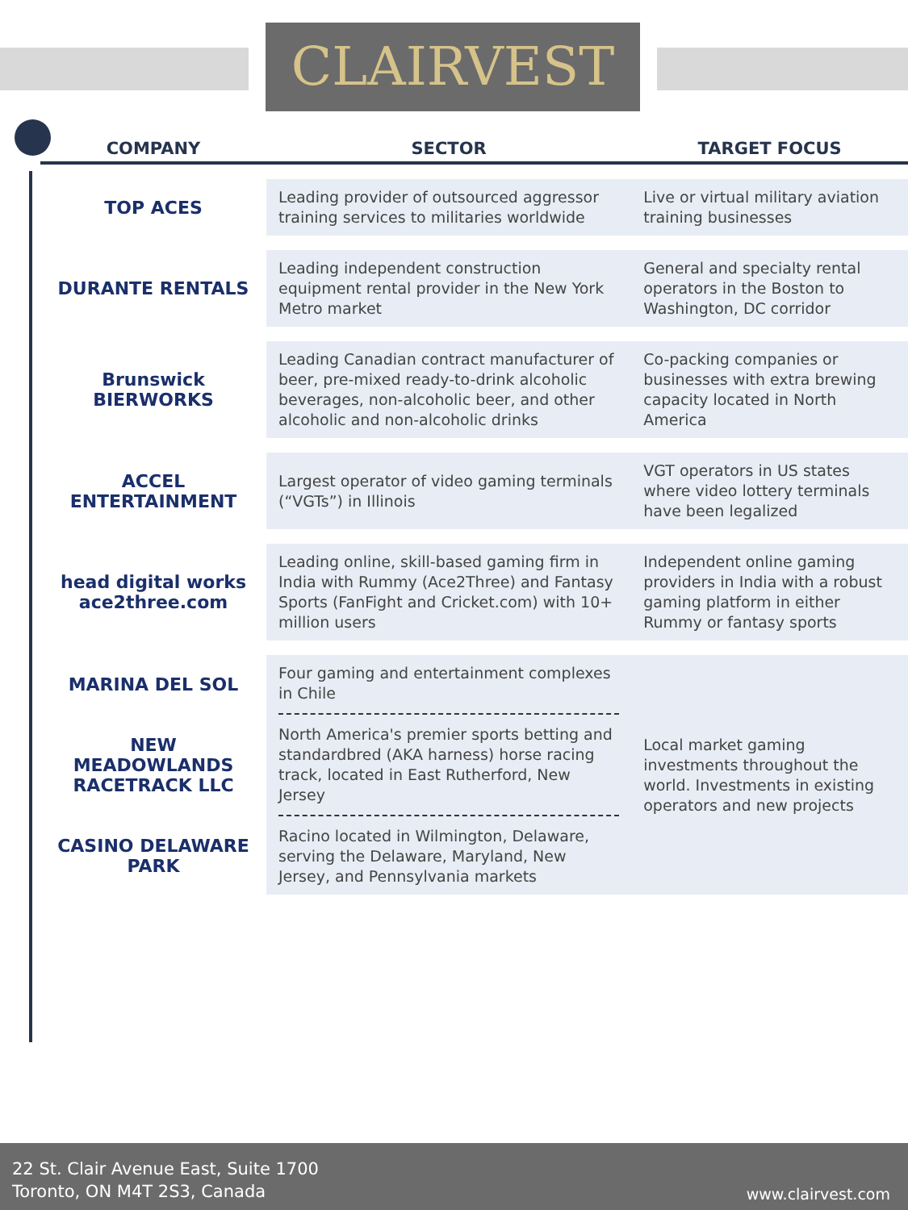CLAIRVEST
| COMPANY | SECTOR | TARGET FOCUS |
| --- | --- | --- |
| TOP ACES | Leading provider of outsourced aggressor training services to militaries worldwide | Live or virtual military aviation training businesses |
| DURANTE RENTALS | Leading independent construction equipment rental provider in the New York Metro market | General and specialty rental operators in the Boston to Washington, DC corridor |
| Brunswick BIERWORKS | Leading Canadian contract manufacturer of beer, pre-mixed ready-to-drink alcoholic beverages, non-alcoholic beer, and other alcoholic and non-alcoholic drinks | Co-packing companies or businesses with extra brewing capacity located in North America |
| ACCEL ENTERTAINMENT | Largest operator of video gaming terminals (“VGTs”) in Illinois | VGT operators in US states where video lottery terminals have been legalized |
| head digital works ace2three.com | Leading online, skill-based gaming firm in India with Rummy (Ace2Three) and Fantasy Sports (FanFight and Cricket.com) with 10+ million users | Independent online gaming providers in India with a robust gaming platform in either Rummy or fantasy sports |
| MARINA DEL SOL NEW MEADOWLANDS RACETRACK LLC CASINO DELAWARE PARK | Four gaming and entertainment complexes in Chile North America's premier sports betting and standardbred (AKA harness) horse racing track, located in East Rutherford, New Jersey Racino located in Wilmington, Delaware, serving the Delaware, Maryland, New Jersey, and Pennsylvania markets | Local market gaming investments throughout the world. Investments in existing operators and new projects |
22 St. Clair Avenue East, Suite 1700
Toronto, ON M4T 2S3, Canada
www.clairvest.com